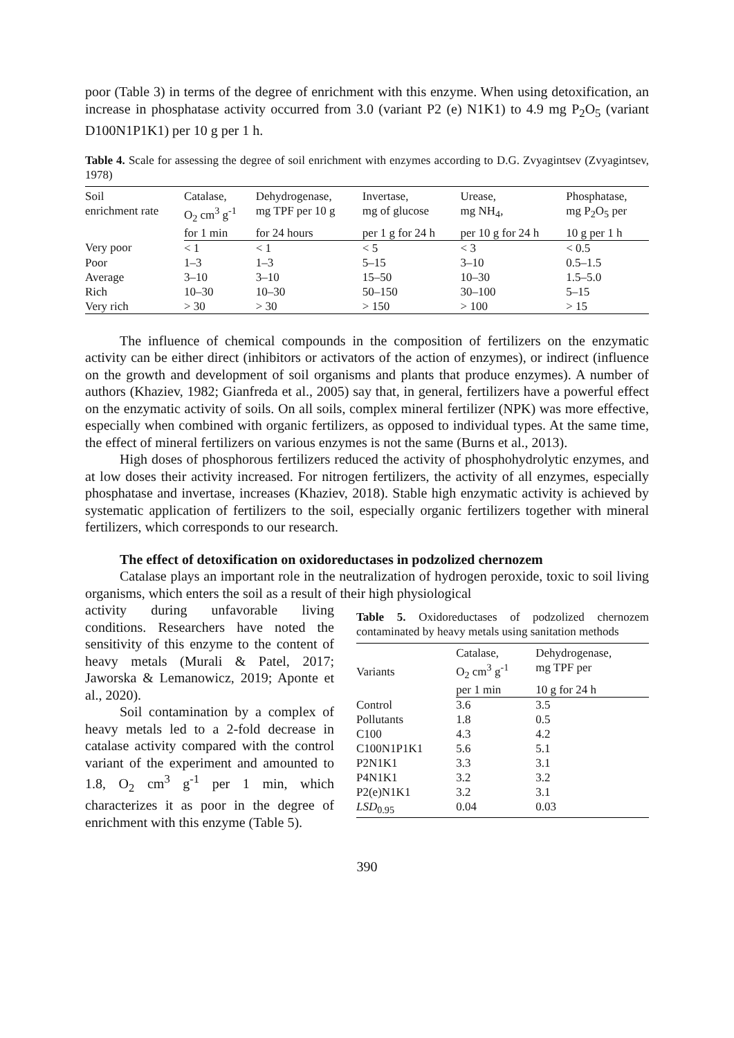poor (Table 3) in terms of the degree of enrichment with this enzyme. When using detoxification, an increase in phosphatase activity occurred from 3.0 (variant P2 (e) N1K1) to 4.9 mg P<sub>2</sub>O<sub>5</sub> (variant D100N1P1K1) per 10 g per 1 h.
Table 4. Scale for assessing the degree of soil enrichment with enzymes according to D.G. Zvyagintsev (Zvyagintsev, 1978)
| Soil enrichment rate | Catalase, | Dehydrogenase, | Invertase, | Urease, | Phosphatase, |
| --- | --- | --- | --- | --- | --- |
| | O<sub>2</sub> cm<sup>3</sup> g<sup>-1</sup> | mg TPF per 10 g | mg of glucose | mg NH<sub>4</sub>, | mg P<sub>2</sub>O<sub>5</sub> per |
| | for 1 min | for 24 hours | per 1 g for 24 h | per 10 g for 24 h | 10 g per 1 h |
| Very poor | < 1 | < 1 | < 5 | < 3 | < 0.5 |
| Poor | 1–3 | 1–3 | 5–15 | 3–10 | 0.5–1.5 |
| Average | 3–10 | 3–10 | 15–50 | 10–30 | 1.5–5.0 |
| Rich | 10–30 | 10–30 | 50–150 | 30–100 | 5–15 |
| Very rich | > 30 | > 30 | > 150 | > 100 | > 15 |
The influence of chemical compounds in the composition of fertilizers on the enzymatic activity can be either direct (inhibitors or activators of the action of enzymes), or indirect (influence on the growth and development of soil organisms and plants that produce enzymes). A number of authors (Khaziev, 1982; Gianfreda et al., 2005) say that, in general, fertilizers have a powerful effect on the enzymatic activity of soils. On all soils, complex mineral fertilizer (NPK) was more effective, especially when combined with organic fertilizers, as opposed to individual types. At the same time, the effect of mineral fertilizers on various enzymes is not the same (Burns et al., 2013).
High doses of phosphorous fertilizers reduced the activity of phosphohydrolytic enzymes, and at low doses their activity increased. For nitrogen fertilizers, the activity of all enzymes, especially phosphatase and invertase, increases (Khaziev, 2018). Stable high enzymatic activity is achieved by systematic application of fertilizers to the soil, especially organic fertilizers together with mineral fertilizers, which corresponds to our research.
The effect of detoxification on oxidoreductases in podzolized chernozem
Catalase plays an important role in the neutralization of hydrogen peroxide, toxic to soil living organisms, which enters the soil as a result of their high physiological
activity during unfavorable living conditions. Researchers have noted the sensitivity of this enzyme to the content of heavy metals (Murali & Patel, 2017; Jaworska & Lemanowicz, 2019; Aponte et al., 2020).
Soil contamination by a complex of heavy metals led to a 2-fold decrease in catalase activity compared with the control variant of the experiment and amounted to 1.8, O<sub>2</sub> cm<sup>3</sup> g<sup>-1</sup> per 1 min, which characterizes it as poor in the degree of enrichment with this enzyme (Table 5).
Table 5. Oxidoreductases of podzolized chernozem contaminated by heavy metals using sanitation methods
| Variants | Catalase, | Dehydrogenase, |
| --- | --- | --- |
| | O<sub>2</sub> cm<sup>3</sup> g<sup>-1</sup> | mg TPF per |
| | per 1 min | 10 g for 24 h |
| Control | 3.6 | 3.5 |
| Pollutants | 1.8 | 0.5 |
| C100 | 4.3 | 4.2 |
| C100N1P1K1 | 5.6 | 5.1 |
| P2N1K1 | 3.3 | 3.1 |
| P4N1K1 | 3.2 | 3.2 |
| P2(e)N1K1 | 3.2 | 3.1 |
| LSD<sub>0.95</sub> | 0.04 | 0.03 |
390